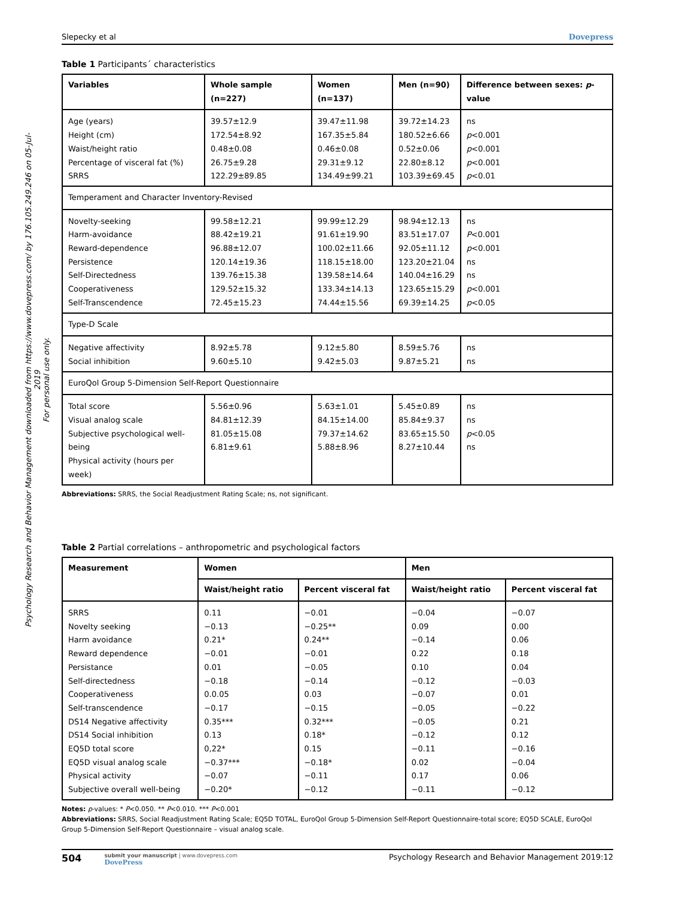Psychology Research and Behavior Management downloaded from https://www.dovepress.com/ by 176.105.249.246 on 05-Jul-2019
For personal use only.
Slepecky et al Dovepress
Table 1 Participants´ characteristics
| Variables | Whole sample (n=227) | Women (n=137) | Men (n=90) | Difference between sexes: p -value |
| --- | --- | --- | --- | --- |
| Age (years) Height (cm) Waist/height ratio Percentage of visceral fat (%) SRRS | 39.57±12.9 172.54±8.92 0.48±0.08 26.75±9.28 122.29±89.85 | 39.47±11.98 167.35±5.84 0.46±0.08 29.31±9.12 134.49±99.21 | 39.72±14.23 180.52±6.66 0.52±0.06 22.80±8.12 103.39±69.45 | ns p <0.001 p <0.001 p <0.001 p <0.01 |
| Temperament and Character Inventory-Revised | | | | |
| Novelty-seeking Harm-avoidance Reward-dependence Persistence Self-Directedness Cooperativeness Self-Transcendence | 99.58±12.21 88.42±19.21 96.88±12.07 120.14±19.36 139.76±15.38 129.52±15.32 72.45±15.23 | 99.99±12.29 91.61±19.90 100.02±11.66 118.15±18.00 139.58±14.64 133.34±14.13 74.44±15.56 | 98.94±12.13 83.51±17.07 92.05±11.12 123.20±21.04 140.04±16.29 123.65±15.29 69.39±14.25 | ns P <0.001 p <0.001 ns ns p <0.001 p <0.05 |
| Type-D Scale | | | | |
| Negative affectivity Social inhibition | 8.92±5.78 9.60±5.10 | 9.12±5.80 9.42±5.03 | 8.59±5.76 9.87±5.21 | ns ns |
| EuroQol Group 5-Dimension Self-Report Questionnaire | | | | |
| Total score Visual analog scale Subjective psychological well-being Physical activity (hours per week) | 5.56±0.96 84.81±12.39 81.05±15.08 6.81±9.61 | 5.63±1.01 84.15±14.00 79.37±14.62 5.88±8.96 | 5.45±0.89 85.84±9.37 83.65±15.50 8.27±10.44 | ns ns p <0.05 ns |
Abbreviations: SRRS, the Social Readjustment Rating Scale; ns, not significant.
Table 2 Partial correlations – anthropometric and psychological factors
| Measurement | Women | | Men | |
| --- | --- | --- | --- | --- |
| | Waist/height ratio | Percent visceral fat | Waist/height ratio | Percent visceral fat |
| SRRS Novelty seeking Harm avoidance Reward dependence Persistance Self-directedness Cooperativeness Self-transcendence DS14 Negative affectivity DS14 Social inhibition EQ5D total score EQ5D visual analog scale Physical activity Subjective overall well-being | 0.11 −0.13 0.21* −0.01 0.01 −0.18 0.0.05 −0.17 0.35*** 0.13 0,22* −0.37*** −0.07 −0.20* | −0.01 −0.25** 0.24** −0.01 −0.05 −0.14 0.03 −0.15 0.32*** 0.18* 0.15 −0.18* −0.11 −0.12 | −0.04 0.09 −0.14 0.22 0.10 −0.12 −0.07 −0.05 −0.05 −0.12 −0.11 0.02 0.17 −0.11 | −0.07 0.00 0.06 0.18 0.04 −0.03 0.01 −0.22 0.21 0.12 −0.16 −0.04 0.06 −0.12 |
Notes: p-values: * P<0.050. ** P<0.010. *** P<0.001
Abbreviations: SRRS, Social Readjustment Rating Scale; EQ5D TOTAL, EuroQol Group 5-Dimension Self-Report Questionnaire-total score; EQ5D SCALE, EuroQol Group 5-Dimension Self-Report Questionnaire – visual analog scale.
504
submit your manuscript | www.dovepress.com
DovePress
Psychology Research and Behavior Management 2019:12